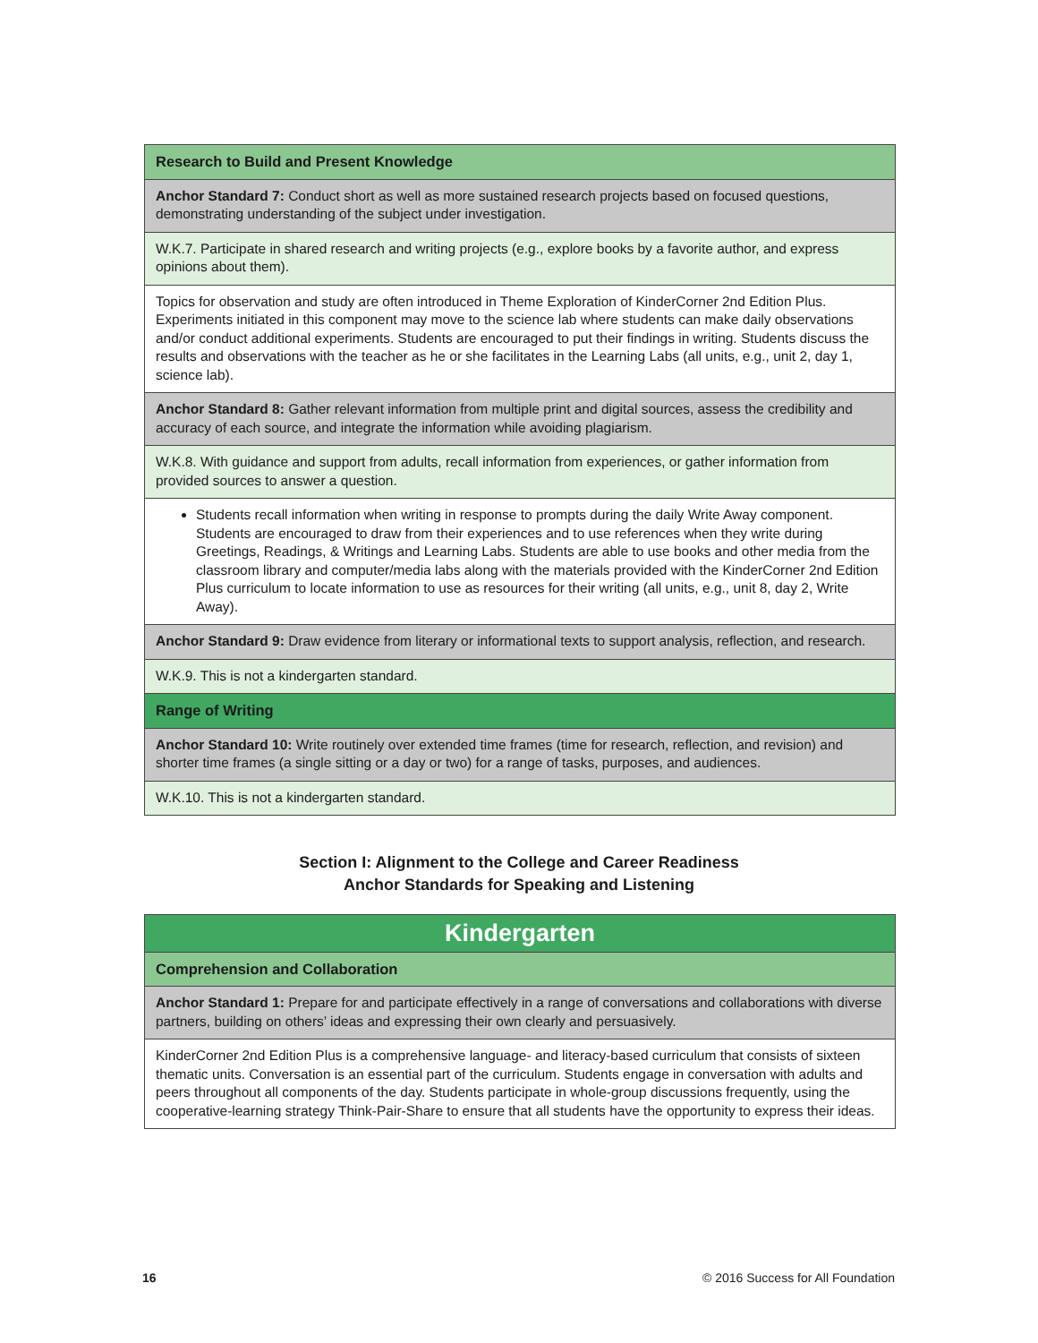| Research to Build and Present Knowledge |
| Anchor Standard 7: Conduct short as well as more sustained research projects based on focused questions, demonstrating understanding of the subject under investigation. |
| W.K.7. Participate in shared research and writing projects (e.g., explore books by a favorite author, and express opinions about them). |
| Topics for observation and study are often introduced in Theme Exploration of KinderCorner 2nd Edition Plus. Experiments initiated in this component may move to the science lab where students can make daily observations and/or conduct additional experiments. Students are encouraged to put their findings in writing. Students discuss the results and observations with the teacher as he or she facilitates in the Learning Labs (all units, e.g., unit 2, day 1, science lab). |
| Anchor Standard 8: Gather relevant information from multiple print and digital sources, assess the credibility and accuracy of each source, and integrate the information while avoiding plagiarism. |
| W.K.8. With guidance and support from adults, recall information from experiences, or gather information from provided sources to answer a question. |
| Students recall information when writing in response to prompts during the daily Write Away component. Students are encouraged to draw from their experiences and to use references when they write during Greetings, Readings, & Writings and Learning Labs. Students are able to use books and other media from the classroom library and computer/media labs along with the materials provided with the KinderCorner 2nd Edition Plus curriculum to locate information to use as resources for their writing (all units, e.g., unit 8, day 2, Write Away). |
| Anchor Standard 9: Draw evidence from literary or informational texts to support analysis, reflection, and research. |
| W.K.9. This is not a kindergarten standard. |
| Range of Writing |
| Anchor Standard 10: Write routinely over extended time frames (time for research, reflection, and revision) and shorter time frames (a single sitting or a day or two) for a range of tasks, purposes, and audiences. |
| W.K.10. This is not a kindergarten standard. |
Section I: Alignment to the College and Career Readiness
Anchor Standards for Speaking and Listening
| Kindergarten |
| Comprehension and Collaboration |
| Anchor Standard 1: Prepare for and participate effectively in a range of conversations and collaborations with diverse partners, building on others’ ideas and expressing their own clearly and persuasively. |
| KinderCorner 2nd Edition Plus is a comprehensive language- and literacy-based curriculum that consists of sixteen thematic units. Conversation is an essential part of the curriculum. Students engage in conversation with adults and peers throughout all components of the day. Students participate in whole-group discussions frequently, using the cooperative-learning strategy Think-Pair-Share to ensure that all students have the opportunity to express their ideas. |
16 © 2016 Success for All Foundation